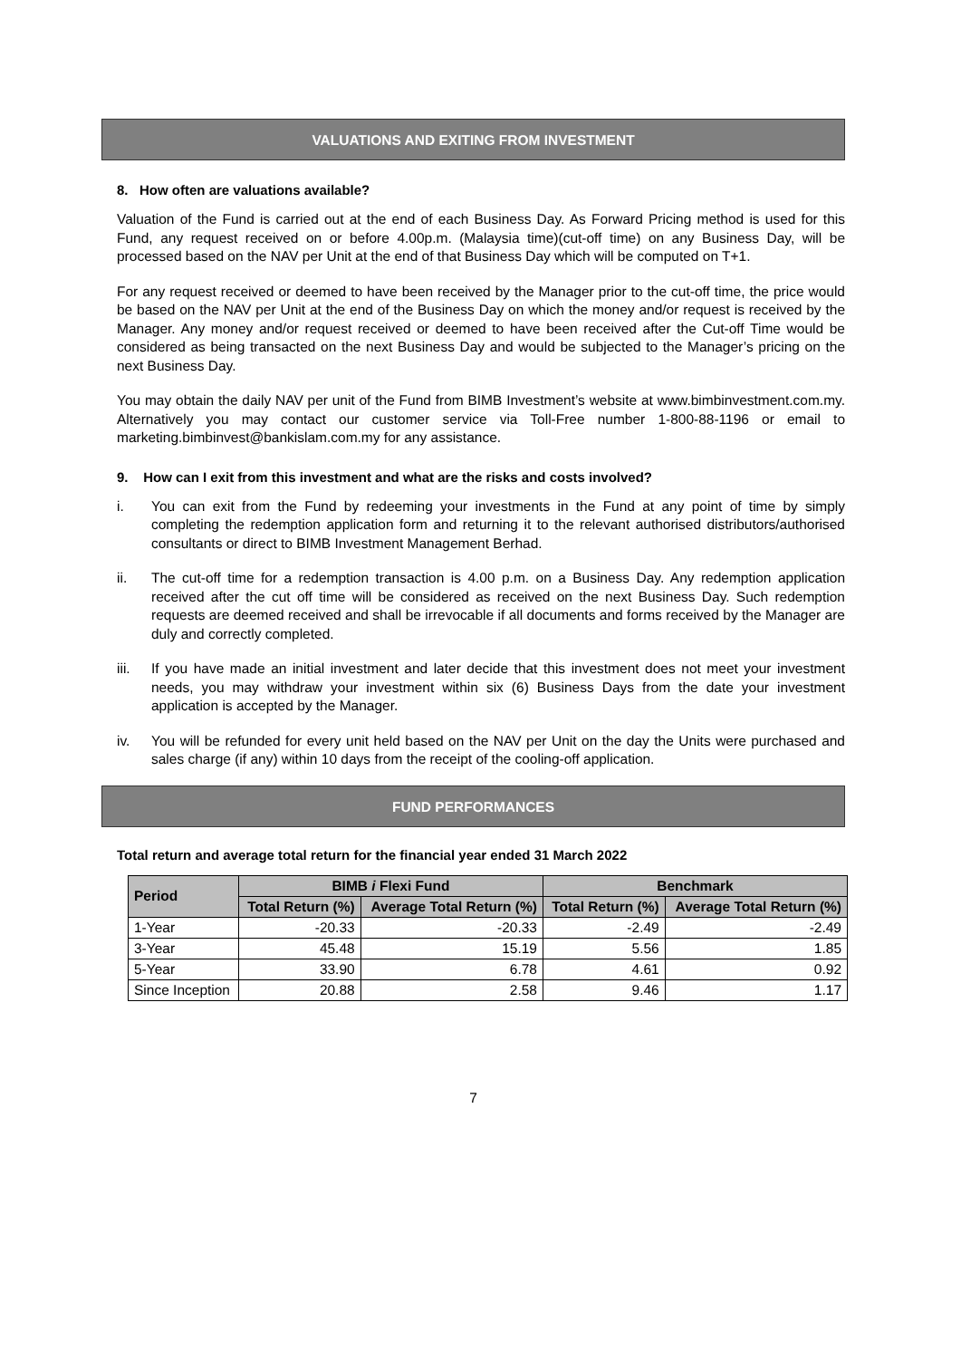VALUATIONS AND EXITING FROM INVESTMENT
8. How often are valuations available?
Valuation of the Fund is carried out at the end of each Business Day. As Forward Pricing method is used for this Fund, any request received on or before 4.00p.m. (Malaysia time)(cut-off time) on any Business Day, will be processed based on the NAV per Unit at the end of that Business Day which will be computed on T+1.
For any request received or deemed to have been received by the Manager prior to the cut-off time, the price would be based on the NAV per Unit at the end of the Business Day on which the money and/or request is received by the Manager. Any money and/or request received or deemed to have been received after the Cut-off Time would be considered as being transacted on the next Business Day and would be subjected to the Manager’s pricing on the next Business Day.
You may obtain the daily NAV per unit of the Fund from BIMB Investment’s website at www.bimbinvestment.com.my. Alternatively you may contact our customer service via Toll-Free number 1-800-88-1196 or email to marketing.bimbinvest@bankislam.com.my for any assistance.
9. How can I exit from this investment and what are the risks and costs involved?
i. You can exit from the Fund by redeeming your investments in the Fund at any point of time by simply completing the redemption application form and returning it to the relevant authorised distributors/authorised consultants or direct to BIMB Investment Management Berhad.
ii. The cut-off time for a redemption transaction is 4.00 p.m. on a Business Day. Any redemption application received after the cut off time will be considered as received on the next Business Day. Such redemption requests are deemed received and shall be irrevocable if all documents and forms received by the Manager are duly and correctly completed.
iii. If you have made an initial investment and later decide that this investment does not meet your investment needs, you may withdraw your investment within six (6) Business Days from the date your investment application is accepted by the Manager.
iv. You will be refunded for every unit held based on the NAV per Unit on the day the Units were purchased and sales charge (if any) within 10 days from the receipt of the cooling-off application.
FUND PERFORMANCES
Total return and average total return for the financial year ended 31 March 2022
| Period | BIMB i Flexi Fund | | Benchmark | |
| --- | --- | --- | --- | --- |
| | Total Return (%) | Average Total Return (%) | Total Return (%) | Average Total Return (%) |
| 1-Year | -20.33 | -20.33 | -2.49 | -2.49 |
| 3-Year | 45.48 | 15.19 | 5.56 | 1.85 |
| 5-Year | 33.90 | 6.78 | 4.61 | 0.92 |
| Since Inception | 20.88 | 2.58 | 9.46 | 1.17 |
7